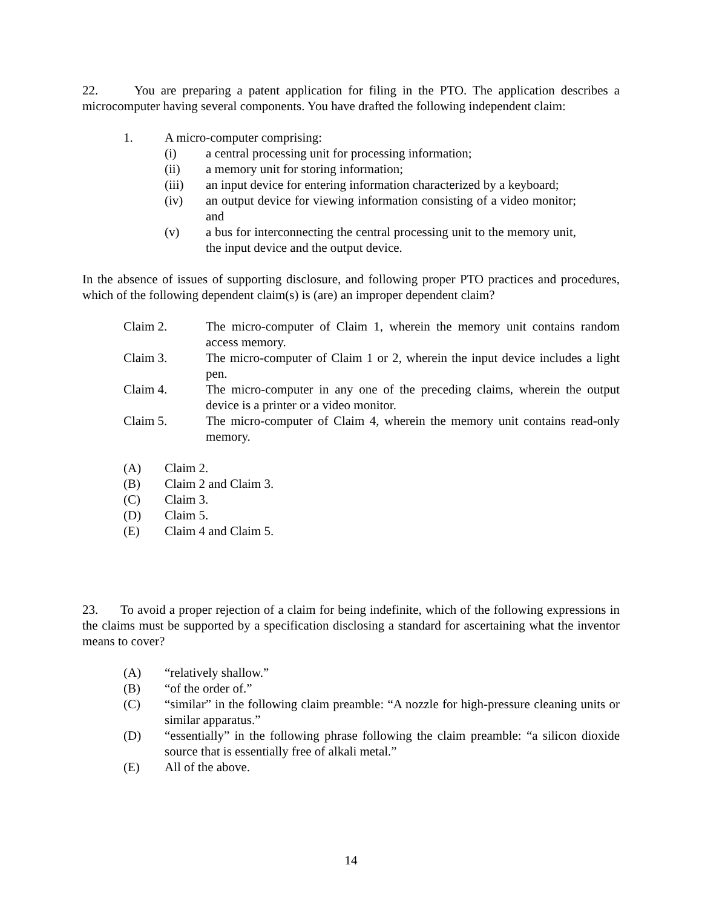22. You are preparing a patent application for filing in the PTO. The application describes a microcomputer having several components. You have drafted the following independent claim:
1. A micro-computer comprising:
(i) a central processing unit for processing information;
(ii) a memory unit for storing information;
(iii) an input device for entering information characterized by a keyboard;
(iv) an output device for viewing information consisting of a video monitor; and
(v) a bus for interconnecting the central processing unit to the memory unit, the input device and the output device.
In the absence of issues of supporting disclosure, and following proper PTO practices and procedures, which of the following dependent claim(s) is (are) an improper dependent claim?
Claim 2. The micro-computer of Claim 1, wherein the memory unit contains random access memory.
Claim 3. The micro-computer of Claim 1 or 2, wherein the input device includes a light pen.
Claim 4. The micro-computer in any one of the preceding claims, wherein the output device is a printer or a video monitor.
Claim 5. The micro-computer of Claim 4, wherein the memory unit contains read-only memory.
(A) Claim 2.
(B) Claim 2 and Claim 3.
(C) Claim 3.
(D) Claim 5.
(E) Claim 4 and Claim 5.
23. To avoid a proper rejection of a claim for being indefinite, which of the following expressions in the claims must be supported by a specification disclosing a standard for ascertaining what the inventor means to cover?
(A) “relatively shallow.”
(B) “of the order of.”
(C) “similar” in the following claim preamble: “A nozzle for high-pressure cleaning units or similar apparatus.”
(D) “essentially” in the following phrase following the claim preamble: “a silicon dioxide source that is essentially free of alkali metal.”
(E) All of the above.
14